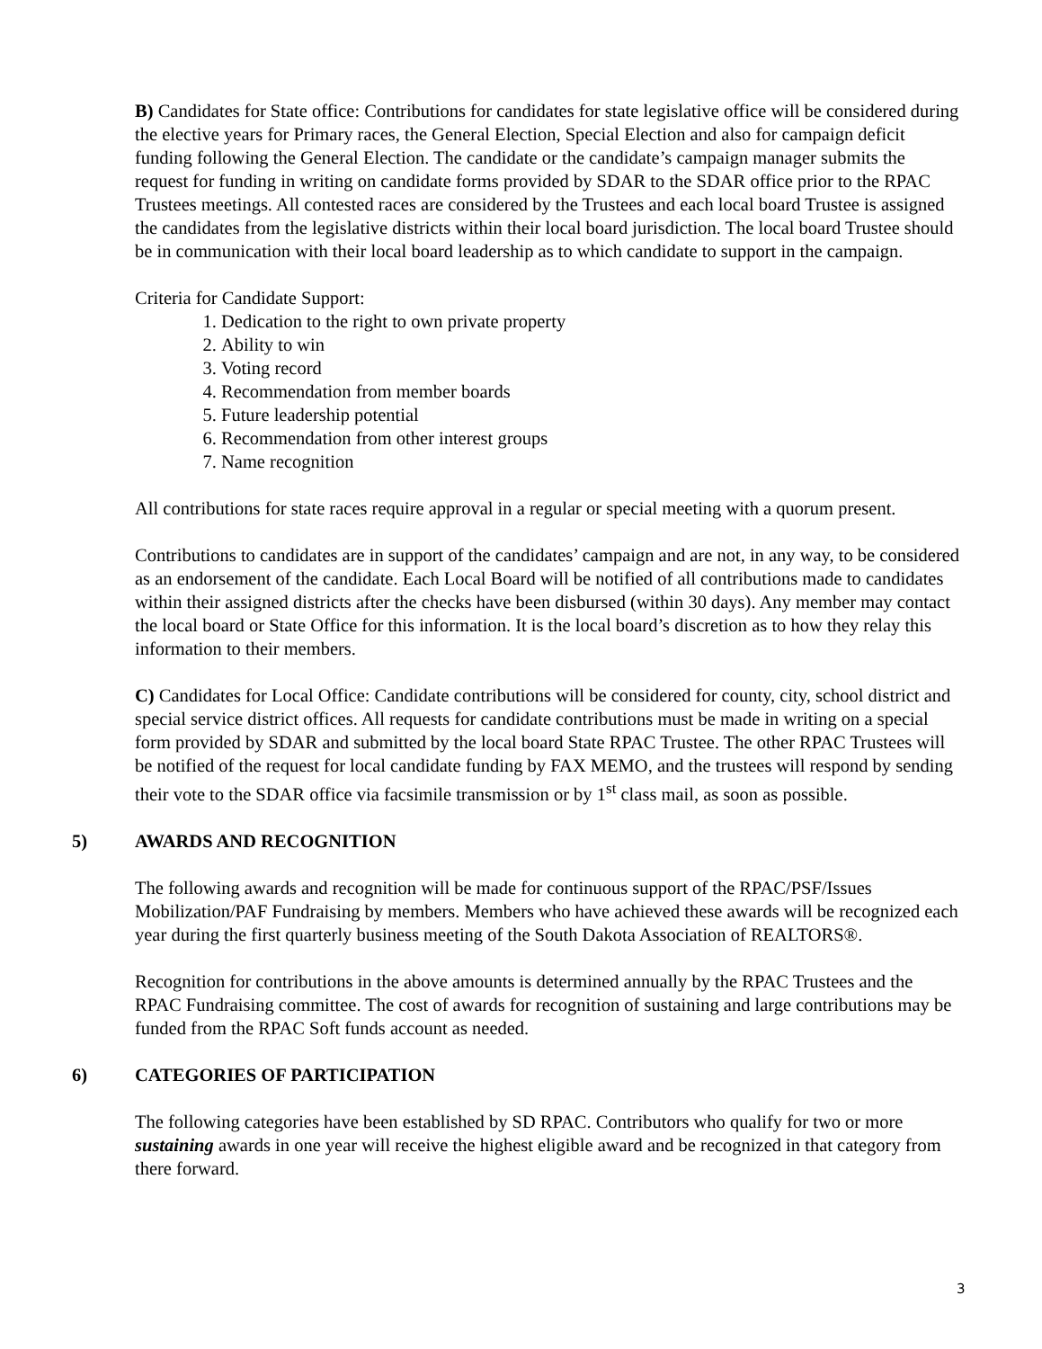B) Candidates for State office: Contributions for candidates for state legislative office will be considered during the elective years for Primary races, the General Election, Special Election and also for campaign deficit funding following the General Election. The candidate or the candidate’s campaign manager submits the request for funding in writing on candidate forms provided by SDAR to the SDAR office prior to the RPAC Trustees meetings. All contested races are considered by the Trustees and each local board Trustee is assigned the candidates from the legislative districts within their local board jurisdiction. The local board Trustee should be in communication with their local board leadership as to which candidate to support in the campaign.
Criteria for Candidate Support:
1. Dedication to the right to own private property
2. Ability to win
3. Voting record
4. Recommendation from member boards
5. Future leadership potential
6. Recommendation from other interest groups
7. Name recognition
All contributions for state races require approval in a regular or special meeting with a quorum present.
Contributions to candidates are in support of the candidates’ campaign and are not, in any way, to be considered as an endorsement of the candidate. Each Local Board will be notified of all contributions made to candidates within their assigned districts after the checks have been disbursed (within 30 days). Any member may contact the local board or State Office for this information. It is the local board’s discretion as to how they relay this information to their members.
C) Candidates for Local Office: Candidate contributions will be considered for county, city, school district and special service district offices. All requests for candidate contributions must be made in writing on a special form provided by SDAR and submitted by the local board State RPAC Trustee. The other RPAC Trustees will be notified of the request for local candidate funding by FAX MEMO, and the trustees will respond by sending their vote to the SDAR office via facsimile transmission or by 1<sup>st</sup> class mail, as soon as possible.
5) AWARDS AND RECOGNITION
The following awards and recognition will be made for continuous support of the RPAC/PSF/Issues Mobilization/PAF Fundraising by members. Members who have achieved these awards will be recognized each year during the first quarterly business meeting of the South Dakota Association of REALTORS®.
Recognition for contributions in the above amounts is determined annually by the RPAC Trustees and the RPAC Fundraising committee. The cost of awards for recognition of sustaining and large contributions may be funded from the RPAC Soft funds account as needed.
6) CATEGORIES OF PARTICIPATION
The following categories have been established by SD RPAC. Contributors who qualify for two or more sustaining awards in one year will receive the highest eligible award and be recognized in that category from there forward.
3